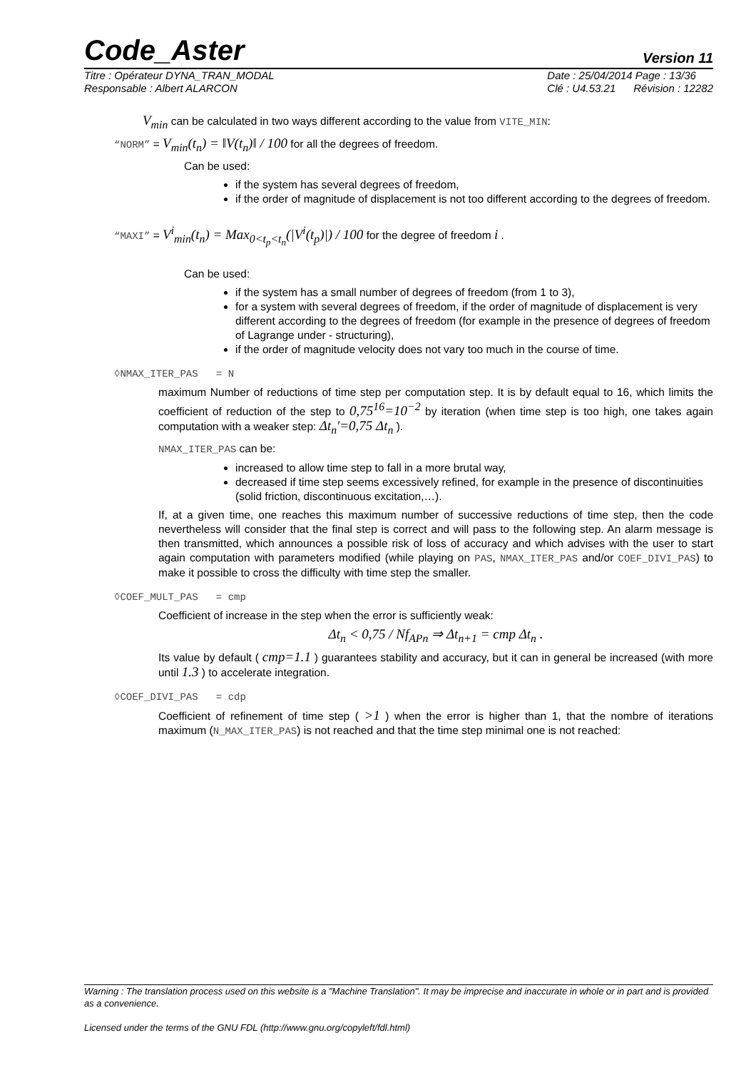Code_Aster
Version 11
Titre : Opérateur DYNA_TRAN_MODAL
Responsable : Albert ALARCON
Date : 25/04/2014 Page : 13/36
Clé : U4.53.21 Révision : 12282
V<sub>min</sub> can be calculated in two ways different according to the value from VITE_MIN:
“NORM” = V<sub>min</sub>(t<sub>n</sub>) = ‖V(t<sub>n</sub>)‖ / 100 for all the degrees of freedom.
Can be used:
if the system has several degrees of freedom,
if the order of magnitude of displacement is not too different according to the degrees of freedom.
“MAXI” = V<sup>i</sup><sub>min</sub>(t<sub>n</sub>) = Max<sub>0<t<sub>p</sub><t<sub>n</sub></sub>(|V<sup>i</sup>(t<sub>p</sub>)|) / 100 for the degree of freedom i .
Can be used:
if the system has a small number of degrees of freedom (from 1 to 3),
for a system with several degrees of freedom, if the order of magnitude of displacement is very different according to the degrees of freedom (for example in the presence of degrees of freedom of Lagrange under - structuring),
if the order of magnitude velocity does not vary too much in the course of time.
◊NMAX_ITER_PAS = N
maximum Number of reductions of time step per computation step. It is by default equal to 16, which limits the coefficient of reduction of the step to 0,75<sup>16</sup>=10<sup>−2</sup> by iteration (when time step is too high, one takes again computation with a weaker step: Δt<sub>n</sub>'=0,75 Δt<sub>n</sub> ).
NMAX_ITER_PAS can be:
increased to allow time step to fall in a more brutal way,
decreased if time step seems excessively refined, for example in the presence of discontinuities (solid friction, discontinuous excitation,…).
If, at a given time, one reaches this maximum number of successive reductions of time step, then the code nevertheless will consider that the final step is correct and will pass to the following step. An alarm message is then transmitted, which announces a possible risk of loss of accuracy and which advises with the user to start again computation with parameters modified (while playing on PAS, NMAX_ITER_PAS and/or COEF_DIVI_PAS) to make it possible to cross the difficulty with time step the smaller.
◊COEF_MULT_PAS = cmp
Coefficient of increase in the step when the error is sufficiently weak:
Δt<sub>n</sub> < 0,75 / Nf<sub>APn</sub> ⇒ Δt<sub>n+1</sub> = cmp Δt<sub>n</sub> .
Its value by default ( cmp=1.1 ) guarantees stability and accuracy, but it can in general be increased (with more until 1.3 ) to accelerate integration.
◊COEF_DIVI_PAS = cdp
Coefficient of refinement of time step ( >1 ) when the error is higher than 1, that the nombre of iterations maximum (N_MAX_ITER_PAS) is not reached and that the time step minimal one is not reached:
Warning : The translation process used on this website is a "Machine Translation". It may be imprecise and inaccurate in whole or in part and is provided as a convenience.
Licensed under the terms of the GNU FDL (http://www.gnu.org/copyleft/fdl.html)